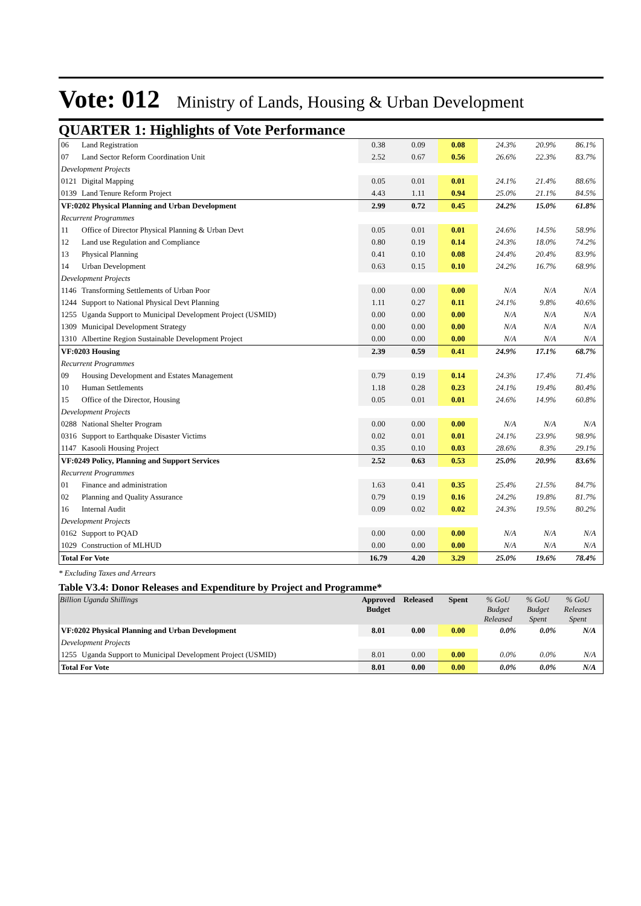Vote: 012 Ministry of Lands, Housing & Urban Development
QUARTER 1: Highlights of Vote Performance
| 06 | Land Registration | 0.38 | 0.09 | 0.08 | 24.3% | 20.9% | 86.1% | |
| 07 | Land Sector Reform Coordination Unit | 2.52 | 0.67 | 0.56 | 26.6% | 22.3% | 83.7% | |
| Development Projects | | | | | | | | |
| 0121 | Digital Mapping | 0.05 | 0.01 | 0.01 | 24.1% | 21.4% | 88.6% | |
| 0139 | Land Tenure Reform Project | 4.43 | 1.11 | 0.94 | 25.0% | 21.1% | 84.5% | |
| VF:0202 Physical Planning and Urban Development | | 2.99 | 0.72 | 0.45 | 24.2% | 15.0% | 61.8% | |
| Recurrent Programmes | | | | | | | | |
| 11 | Office of Director Physical Planning & Urban Devt | 0.05 | 0.01 | 0.01 | 24.6% | 14.5% | 58.9% | |
| 12 | Land use Regulation and Compliance | 0.80 | 0.19 | 0.14 | 24.3% | 18.0% | 74.2% | |
| 13 | Physical Planning | 0.41 | 0.10 | 0.08 | 24.4% | 20.4% | 83.9% | |
| 14 | Urban Development | 0.63 | 0.15 | 0.10 | 24.2% | 16.7% | 68.9% | |
| Development Projects | | | | | | | | |
| 1146 | Transforming Settlements of Urban Poor | 0.00 | 0.00 | 0.00 | N/A | N/A | N/A | |
| 1244 | Support to National Physical Devt Planning | 1.11 | 0.27 | 0.11 | 24.1% | 9.8% | 40.6% | |
| 1255 | Uganda Support to Municipal Development Project (USMID) | 0.00 | 0.00 | 0.00 | N/A | N/A | N/A | |
| 1309 | Municipal Development Strategy | 0.00 | 0.00 | 0.00 | N/A | N/A | N/A | |
| 1310 | Albertine Region Sustainable Development Project | 0.00 | 0.00 | 0.00 | N/A | N/A | N/A | |
| VF:0203 Housing | | 2.39 | 0.59 | 0.41 | 24.9% | 17.1% | 68.7% | |
| Recurrent Programmes | | | | | | | | |
| 09 | Housing Development and Estates Management | 0.79 | 0.19 | 0.14 | 24.3% | 17.4% | 71.4% | |
| 10 | Human Settlements | 1.18 | 0.28 | 0.23 | 24.1% | 19.4% | 80.4% | |
| 15 | Office of the Director, Housing | 0.05 | 0.01 | 0.01 | 24.6% | 14.9% | 60.8% | |
| Development Projects | | | | | | | | |
| 0288 | National Shelter Program | 0.00 | 0.00 | 0.00 | N/A | N/A | N/A | |
| 0316 | Support to Earthquake Disaster Victims | 0.02 | 0.01 | 0.01 | 24.1% | 23.9% | 98.9% | |
| 1147 | Kasooli Housing Project | 0.35 | 0.10 | 0.03 | 28.6% | 8.3% | 29.1% | |
| VF:0249 Policy, Planning and Support Services | | 2.52 | 0.63 | 0.53 | 25.0% | 20.9% | 83.6% | |
| Recurrent Programmes | | | | | | | | |
| 01 | Finance and administration | 1.63 | 0.41 | 0.35 | 25.4% | 21.5% | 84.7% | |
| 02 | Planning and Quality Assurance | 0.79 | 0.19 | 0.16 | 24.2% | 19.8% | 81.7% | |
| 16 | Internal Audit | 0.09 | 0.02 | 0.02 | 24.3% | 19.5% | 80.2% | |
| Development Projects | | | | | | | | |
| 0162 | Support to PQAD | 0.00 | 0.00 | 0.00 | N/A | N/A | N/A | |
| 1029 | Construction of MLHUD | 0.00 | 0.00 | 0.00 | N/A | N/A | N/A | |
| Total For Vote | | 16.79 | 4.20 | 3.29 | 25.0% | 19.6% | 78.4% | |
* Excluding Taxes and Arrears
Table V3.4: Donor Releases and Expenditure by Project and Programme*
| Billion Uganda Shillings | | Approved Budget | Released | Spent | % GoU Budget Released | % GoU Budget Spent | % GoU Releases Spent | |
| --- | --- | --- | --- | --- | --- | --- | --- | --- |
| VF:0202 Physical Planning and Urban Development | | 8.01 | 0.00 | 0.00 | 0.0% | 0.0% | N/A | |
| Development Projects | | | | | | | | |
| 1255 | Uganda Support to Municipal Development Project (USMID) | 8.01 | 0.00 | 0.00 | 0.0% | 0.0% | N/A | |
| Total For Vote | | 8.01 | 0.00 | 0.00 | 0.0% | 0.0% | N/A | |